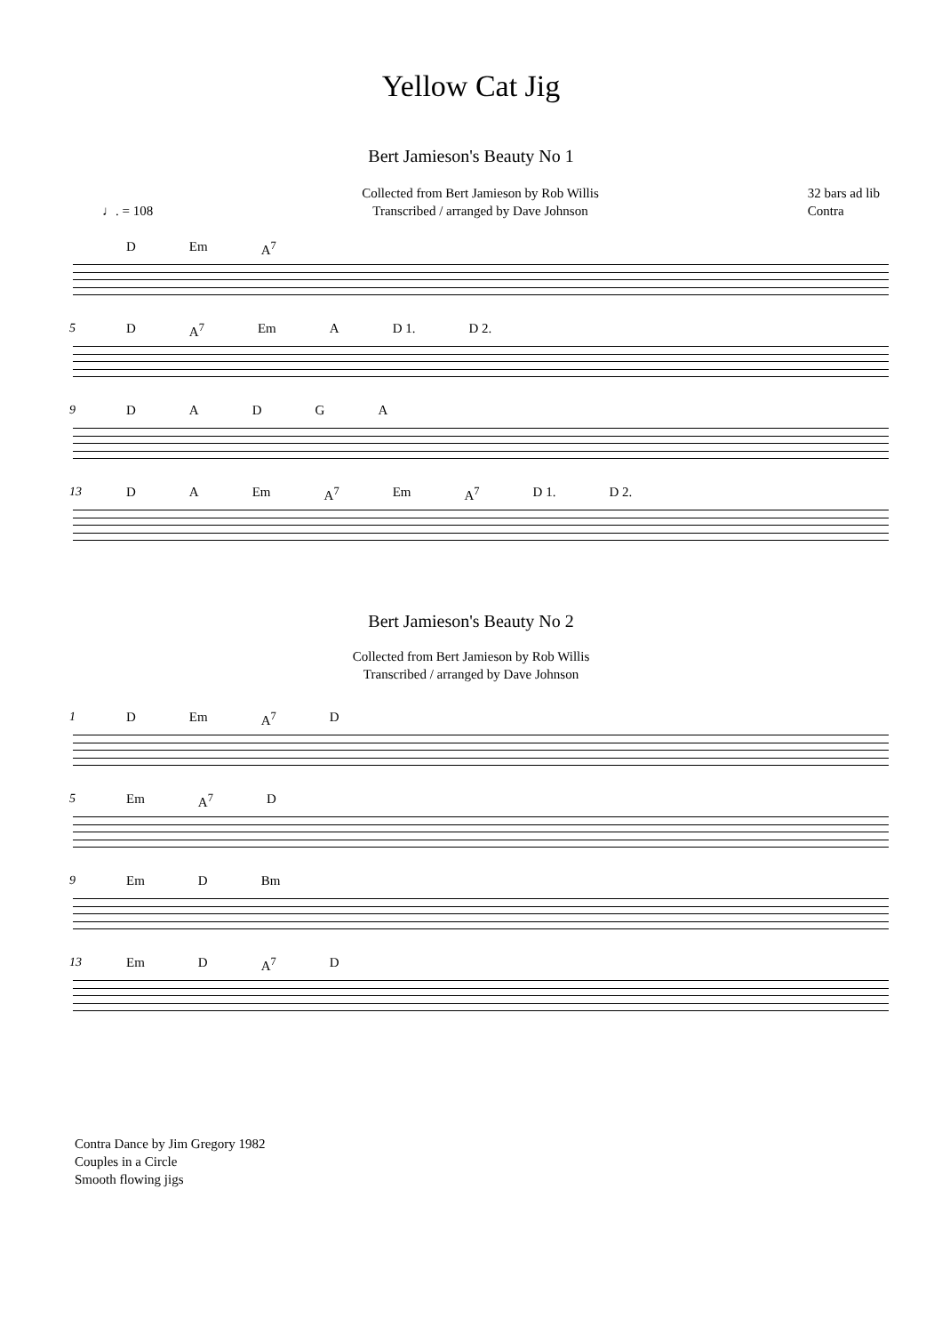Yellow Cat Jig
Bert Jamieson's Beauty No 1
♩. = 108 Collected from Bert Jamieson by Rob Willis
Transcribed / arranged by Dave Johnson 32 bars ad lib
Contra
D Em A<sup>7</sup>
5
D A<sup>7</sup> Em A D 1. D 2.
9
DADGA
13
DA Em A<sup>7</sup> Em A<sup>7</sup> D 1. D 2.
Bert Jamieson's Beauty No 2
Collected from Bert Jamieson by Rob Willis
Transcribed / arranged by Dave Johnson
1
D Em A<sup>7</sup> D
5
Em A<sup>7</sup> D
9
Em D Bm
13
Em D A<sup>7</sup> D
Contra Dance by Jim Gregory 1982
Couples in a Circle
Smooth flowing jigs